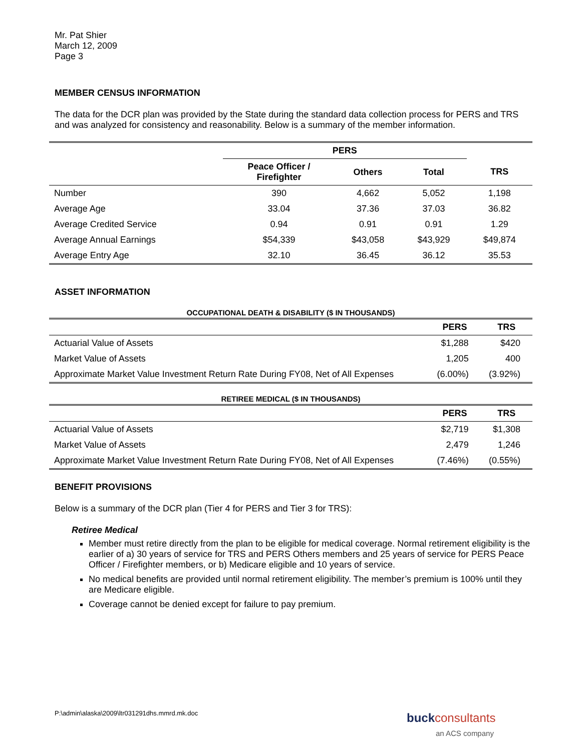Mr. Pat Shier
March 12, 2009
Page 3
MEMBER CENSUS INFORMATION
The data for the DCR plan was provided by the State during the standard data collection process for PERS and TRS and was analyzed for consistency and reasonability. Below is a summary of the member information.
| | PERS | | | |
| --- | --- | --- | --- | --- |
| | Peace Officer / Firefighter | Others | Total | TRS |
| Number | 390 | 4,662 | 5,052 | 1,198 |
| Average Age | 33.04 | 37.36 | 37.03 | 36.82 |
| Average Credited Service | 0.94 | 0.91 | 0.91 | 1.29 |
| Average Annual Earnings | $54,339 | $43,058 | $43,929 | $49,874 |
| Average Entry Age | 32.10 | 36.45 | 36.12 | 35.53 |
ASSET INFORMATION
OCCUPATIONAL DEATH & DISABILITY ($ IN THOUSANDS)
| | PERS | TRS |
| --- | --- | --- |
| Actuarial Value of Assets | $1,288 | $420 |
| Market Value of Assets | 1,205 | 400 |
| Approximate Market Value Investment Return Rate During FY08, Net of All Expenses | (6.00%) | (3.92%) |
RETIREE MEDICAL ($ IN THOUSANDS)
| | PERS | TRS |
| --- | --- | --- |
| Actuarial Value of Assets | $2,719 | $1,308 |
| Market Value of Assets | 2,479 | 1,246 |
| Approximate Market Value Investment Return Rate During FY08, Net of All Expenses | (7.46%) | (0.55%) |
BENEFIT PROVISIONS
Below is a summary of the DCR plan (Tier 4 for PERS and Tier 3 for TRS):
Retiree Medical
Member must retire directly from the plan to be eligible for medical coverage. Normal retirement eligibility is the earlier of a) 30 years of service for TRS and PERS Others members and 25 years of service for PERS Peace Officer / Firefighter members, or b) Medicare eligible and 10 years of service.
No medical benefits are provided until normal retirement eligibility. The member’s premium is 100% until they are Medicare eligible.
Coverage cannot be denied except for failure to pay premium.
P:\admin\alaska\2009\ltr031291dhs.mmrd.mk.doc
buck consultants
an ACS company